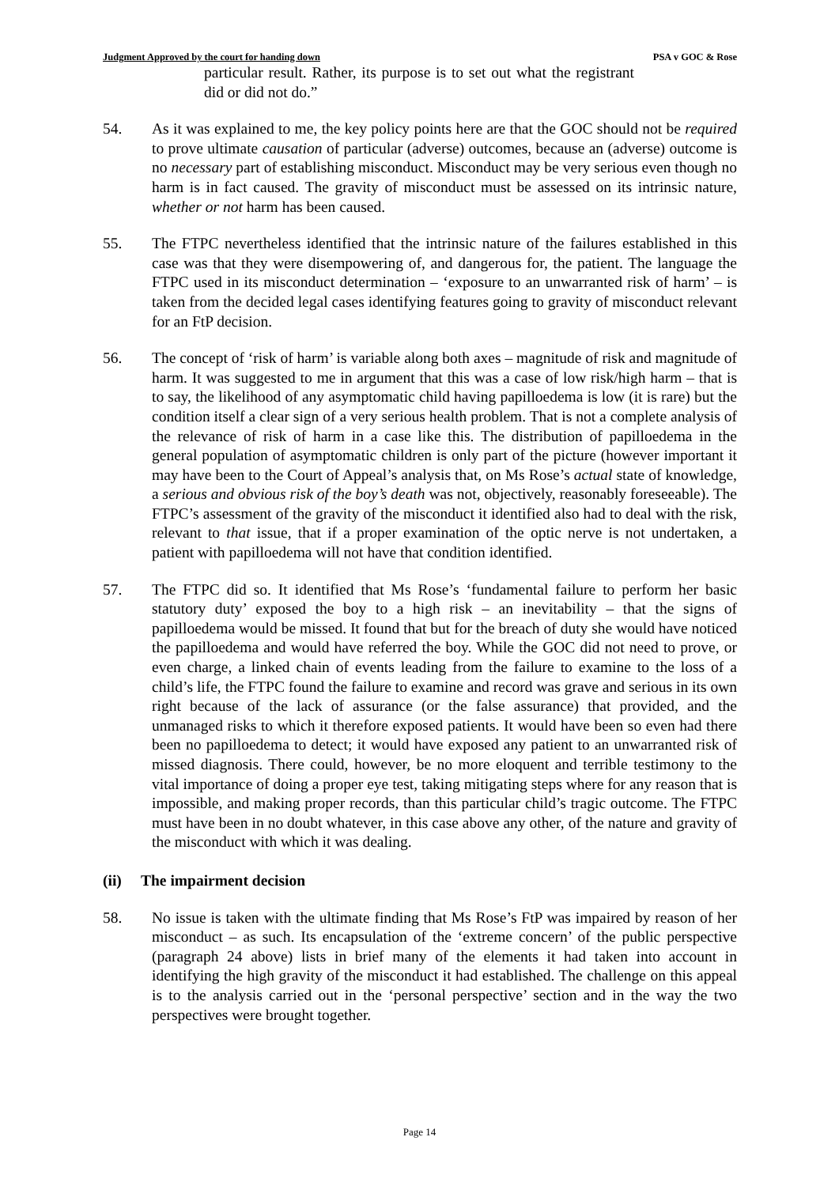Judgment Approved by the court for handing down PSA v GOC & Rose
particular result. Rather, its purpose is to set out what the registrant did or did not do.”
54. As it was explained to me, the key policy points here are that the GOC should not be required to prove ultimate causation of particular (adverse) outcomes, because an (adverse) outcome is no necessary part of establishing misconduct. Misconduct may be very serious even though no harm is in fact caused. The gravity of misconduct must be assessed on its intrinsic nature, whether or not harm has been caused.
55. The FTPC nevertheless identified that the intrinsic nature of the failures established in this case was that they were disempowering of, and dangerous for, the patient. The language the FTPC used in its misconduct determination – ‘exposure to an unwarranted risk of harm’ – is taken from the decided legal cases identifying features going to gravity of misconduct relevant for an FtP decision.
56. The concept of ‘risk of harm’ is variable along both axes – magnitude of risk and magnitude of harm. It was suggested to me in argument that this was a case of low risk/high harm – that is to say, the likelihood of any asymptomatic child having papilloedema is low (it is rare) but the condition itself a clear sign of a very serious health problem. That is not a complete analysis of the relevance of risk of harm in a case like this. The distribution of papilloedema in the general population of asymptomatic children is only part of the picture (however important it may have been to the Court of Appeal’s analysis that, on Ms Rose’s actual state of knowledge, a serious and obvious risk of the boy’s death was not, objectively, reasonably foreseeable). The FTPC’s assessment of the gravity of the misconduct it identified also had to deal with the risk, relevant to that issue, that if a proper examination of the optic nerve is not undertaken, a patient with papilloedema will not have that condition identified.
57. The FTPC did so. It identified that Ms Rose’s ‘fundamental failure to perform her basic statutory duty’ exposed the boy to a high risk – an inevitability – that the signs of papilloedema would be missed. It found that but for the breach of duty she would have noticed the papilloedema and would have referred the boy. While the GOC did not need to prove, or even charge, a linked chain of events leading from the failure to examine to the loss of a child’s life, the FTPC found the failure to examine and record was grave and serious in its own right because of the lack of assurance (or the false assurance) that provided, and the unmanaged risks to which it therefore exposed patients. It would have been so even had there been no papilloedema to detect; it would have exposed any patient to an unwarranted risk of missed diagnosis. There could, however, be no more eloquent and terrible testimony to the vital importance of doing a proper eye test, taking mitigating steps where for any reason that is impossible, and making proper records, than this particular child’s tragic outcome. The FTPC must have been in no doubt whatever, in this case above any other, of the nature and gravity of the misconduct with which it was dealing.
(ii) The impairment decision
58. No issue is taken with the ultimate finding that Ms Rose’s FtP was impaired by reason of her misconduct – as such. Its encapsulation of the ‘extreme concern’ of the public perspective (paragraph 24 above) lists in brief many of the elements it had taken into account in identifying the high gravity of the misconduct it had established. The challenge on this appeal is to the analysis carried out in the ‘personal perspective’ section and in the way the two perspectives were brought together.
Page 14